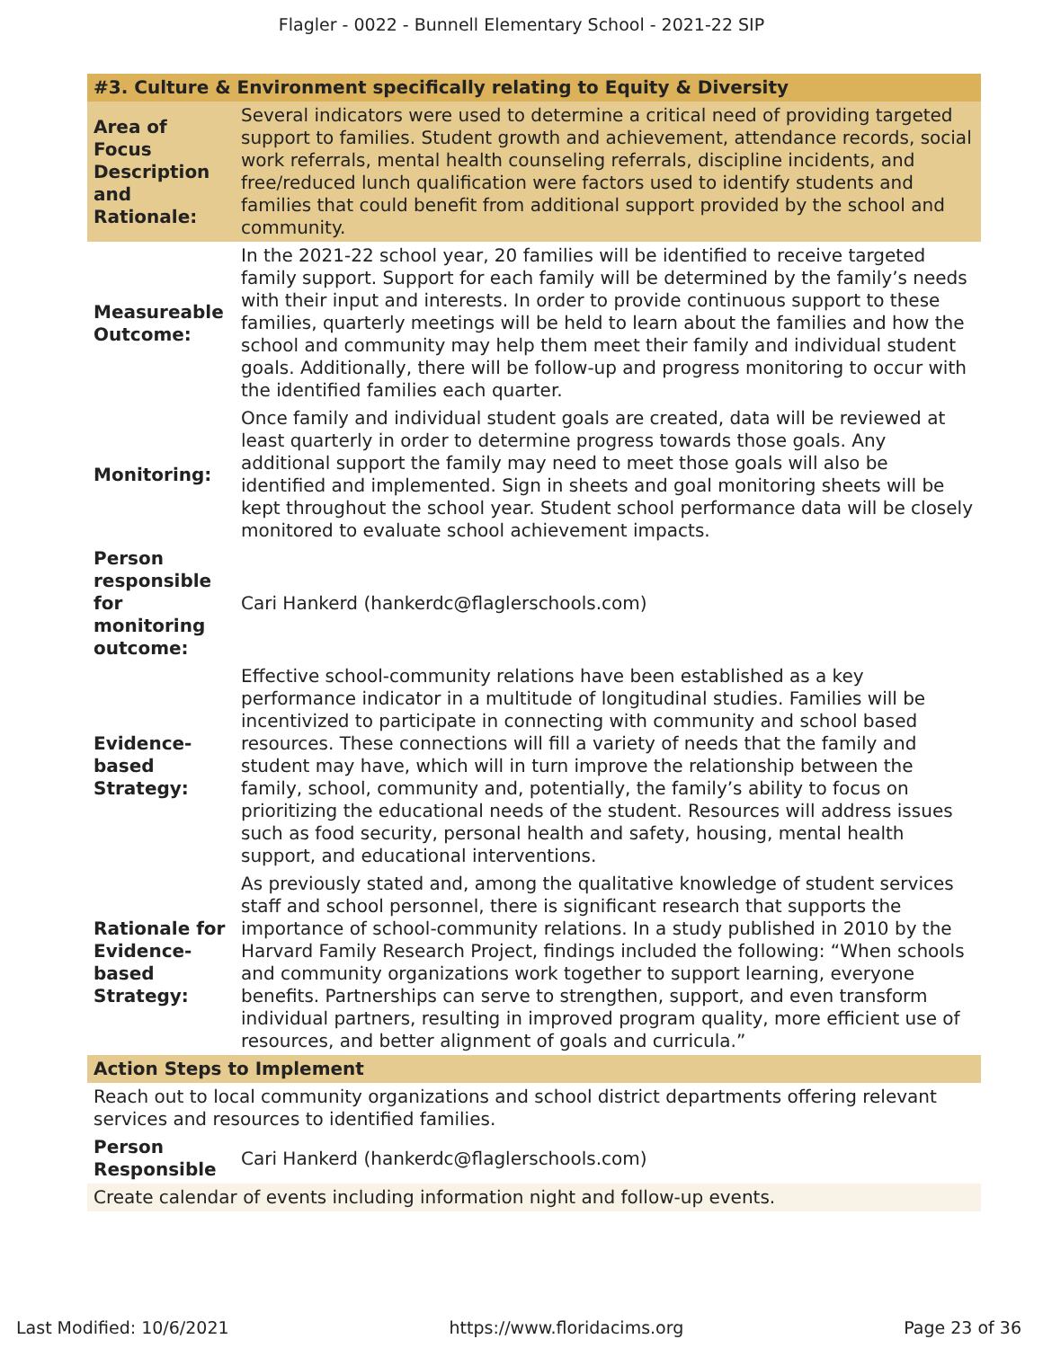Flagler - 0022 - Bunnell Elementary School - 2021-22 SIP
| #3. Culture & Environment specifically relating to Equity & Diversity | |
| --- | --- |
| Area of Focus Description and Rationale: | Several indicators were used to determine a critical need of providing targeted support to families. Student growth and achievement, attendance records, social work referrals, mental health counseling referrals, discipline incidents, and free/reduced lunch qualification were factors used to identify students and families that could benefit from additional support provided by the school and community. |
| Measureable Outcome: | In the 2021-22 school year, 20 families will be identified to receive targeted family support. Support for each family will be determined by the family’s needs with their input and interests. In order to provide continuous support to these families, quarterly meetings will be held to learn about the families and how the school and community may help them meet their family and individual student goals. Additionally, there will be follow-up and progress monitoring to occur with the identified families each quarter. |
| Monitoring: | Once family and individual student goals are created, data will be reviewed at least quarterly in order to determine progress towards those goals. Any additional support the family may need to meet those goals will also be identified and implemented. Sign in sheets and goal monitoring sheets will be kept throughout the school year. Student school performance data will be closely monitored to evaluate school achievement impacts. |
| Person responsible for monitoring outcome: | Cari Hankerd (hankerdc@flaglerschools.com) |
| Evidence-based Strategy: | Effective school-community relations have been established as a key performance indicator in a multitude of longitudinal studies. Families will be incentivized to participate in connecting with community and school based resources. These connections will fill a variety of needs that the family and student may have, which will in turn improve the relationship between the family, school, community and, potentially, the family’s ability to focus on prioritizing the educational needs of the student. Resources will address issues such as food security, personal health and safety, housing, mental health support, and educational interventions. |
| Rationale for Evidence-based Strategy: | As previously stated and, among the qualitative knowledge of student services staff and school personnel, there is significant research that supports the importance of school-community relations. In a study published in 2010 by the Harvard Family Research Project, findings included the following: “When schools and community organizations work together to support learning, everyone benefits. Partnerships can serve to strengthen, support, and even transform individual partners, resulting in improved program quality, more efficient use of resources, and better alignment of goals and curricula.” |
| Action Steps to Implement | |
| Reach out to local community organizations and school district departments offering relevant services and resources to identified families. | |
| Person Responsible | Cari Hankerd (hankerdc@flaglerschools.com) |
| Create calendar of events including information night and follow-up events. | |
Last Modified: 10/6/2021 https://www.floridacims.org Page 23 of 36